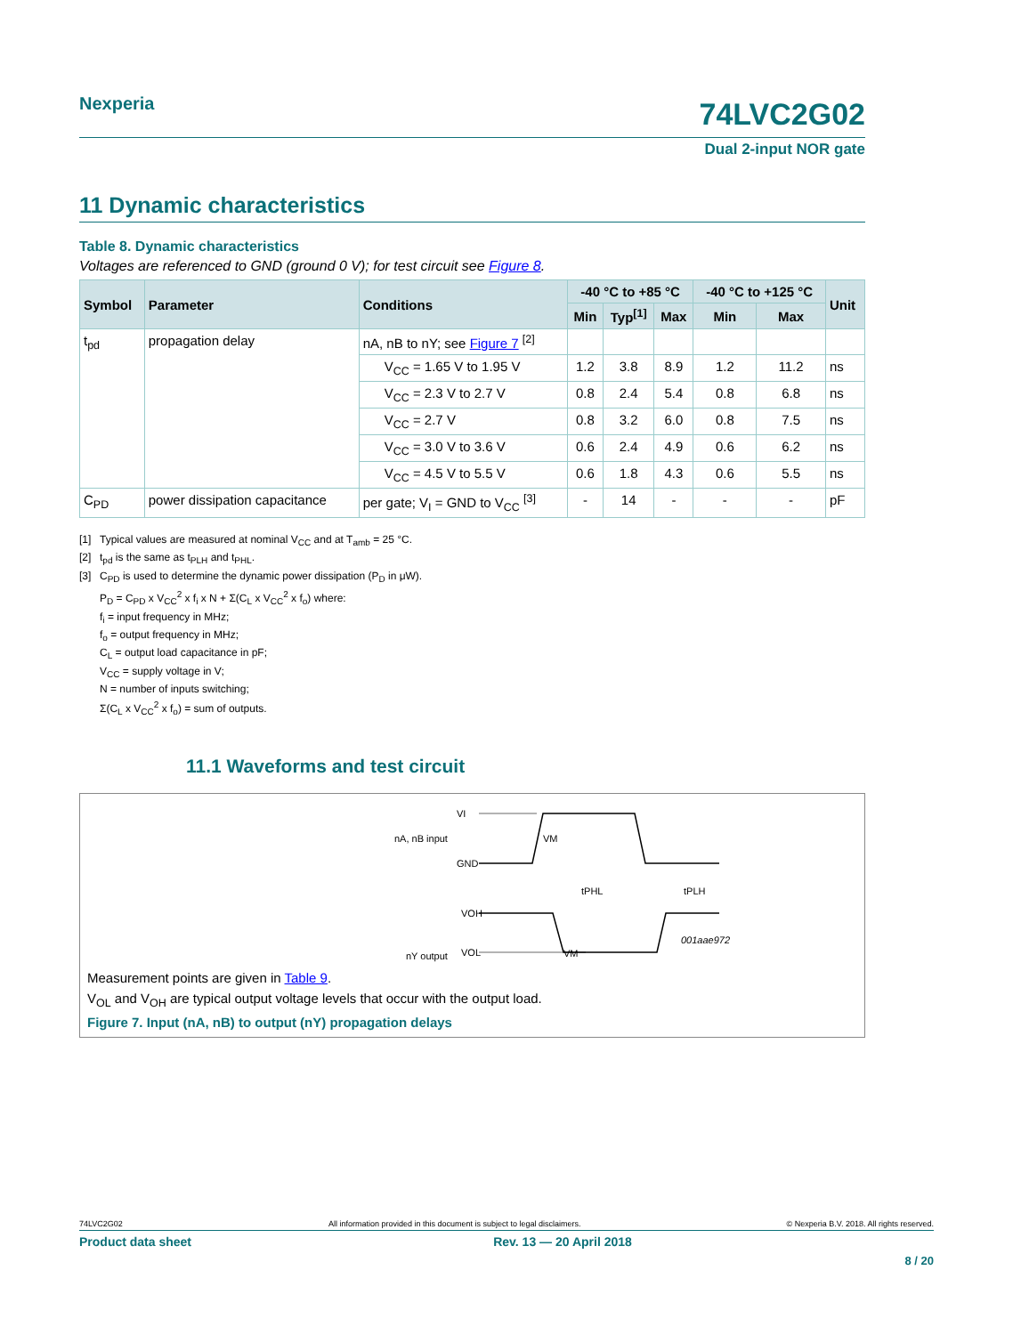Nexperia
74LVC2G02
Dual 2-input NOR gate
11 Dynamic characteristics
Table 8. Dynamic characteristics
Voltages are referenced to GND (ground 0 V); for test circuit see Figure 8.
| Symbol | Parameter | Conditions | -40 °C to +85 °C | | | -40 °C to +125 °C | | Unit |
| --- | --- | --- | --- | --- | --- | --- | --- | --- |
| | | | Min | Typ<sup>[1]</sup> | Max | Min | Max | |
| t<sub>pd</sub> | propagation delay | nA, nB to nY; see Figure 7 <sup>[2]</sup> | | | | | | |
| | | V<sub>CC</sub> = 1.65 V to 1.95 V | 1.2 | 3.8 | 8.9 | 1.2 | 11.2 | ns |
| | | V<sub>CC</sub> = 2.3 V to 2.7 V | 0.8 | 2.4 | 5.4 | 0.8 | 6.8 | ns |
| | | V<sub>CC</sub> = 2.7 V | 0.8 | 3.2 | 6.0 | 0.8 | 7.5 | ns |
| | | V<sub>CC</sub> = 3.0 V to 3.6 V | 0.6 | 2.4 | 4.9 | 0.6 | 6.2 | ns |
| | | V<sub>CC</sub> = 4.5 V to 5.5 V | 0.6 | 1.8 | 4.3 | 0.6 | 5.5 | ns |
| C<sub>PD</sub> | power dissipation capacitance | per gate; V<sub>I</sub> = GND to V<sub>CC</sub> <sup>[3]</sup> | - | 14 | - | - | - | pF |
[1] Typical values are measured at nominal V<sub>CC</sub> and at T<sub>amb</sub> = 25 °C.
[2] t<sub>pd</sub> is the same as t<sub>PLH</sub> and t<sub>PHL</sub>.
[3] C<sub>PD</sub> is used to determine the dynamic power dissipation (P<sub>D</sub> in μW).
P<sub>D</sub> = C<sub>PD</sub> x V<sub>CC</sub><sup>2</sup> x f<sub>i</sub> x N + Σ(C<sub>L</sub> x V<sub>CC</sub><sup>2</sup> x f<sub>o</sub>) where:
f<sub>i</sub> = input frequency in MHz;
f<sub>o</sub> = output frequency in MHz;
C<sub>L</sub> = output load capacitance in pF;
V<sub>CC</sub> = supply voltage in V;
N = number of inputs switching;
Σ(C<sub>L</sub> x V<sub>CC</sub><sup>2</sup> x f<sub>o</sub>) = sum of outputs.
11.1 Waveforms and test circuit
VI
nA, nB input
GND
VOH
nY output
VOL
VM
VM
tPHL
tPLH
001aae972
Measurement points are given in Table 9.
V<sub>OL</sub> and V<sub>OH</sub> are typical output voltage levels that occur with the output load.
Figure 7. Input (nA, nB) to output (nY) propagation delays
74LVC2G02 All information provided in this document is subject to legal disclaimers. © Nexperia B.V. 2018. All rights reserved.
Product data sheet Rev. 13 — 20 April 2018
8 / 20